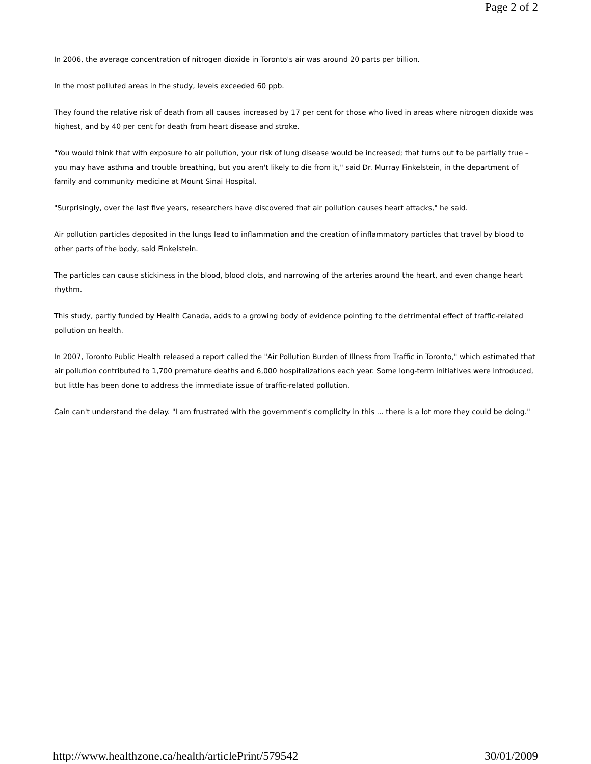Page 2 of 2
In 2006, the average concentration of nitrogen dioxide in Toronto's air was around 20 parts per billion.
In the most polluted areas in the study, levels exceeded 60 ppb.
They found the relative risk of death from all causes increased by 17 per cent for those who lived in areas where nitrogen dioxide was highest, and by 40 per cent for death from heart disease and stroke.
"You would think that with exposure to air pollution, your risk of lung disease would be increased; that turns out to be partially true – you may have asthma and trouble breathing, but you aren't likely to die from it," said Dr. Murray Finkelstein, in the department of family and community medicine at Mount Sinai Hospital.
"Surprisingly, over the last five years, researchers have discovered that air pollution causes heart attacks," he said.
Air pollution particles deposited in the lungs lead to inflammation and the creation of inflammatory particles that travel by blood to other parts of the body, said Finkelstein.
The particles can cause stickiness in the blood, blood clots, and narrowing of the arteries around the heart, and even change heart rhythm.
This study, partly funded by Health Canada, adds to a growing body of evidence pointing to the detrimental effect of traffic-related pollution on health.
In 2007, Toronto Public Health released a report called the "Air Pollution Burden of Illness from Traffic in Toronto," which estimated that air pollution contributed to 1,700 premature deaths and 6,000 hospitalizations each year. Some long-term initiatives were introduced, but little has been done to address the immediate issue of traffic-related pollution.
Cain can't understand the delay. "I am frustrated with the government's complicity in this ... there is a lot more they could be doing."
http://www.healthzone.ca/health/articlePrint/579542 30/01/2009